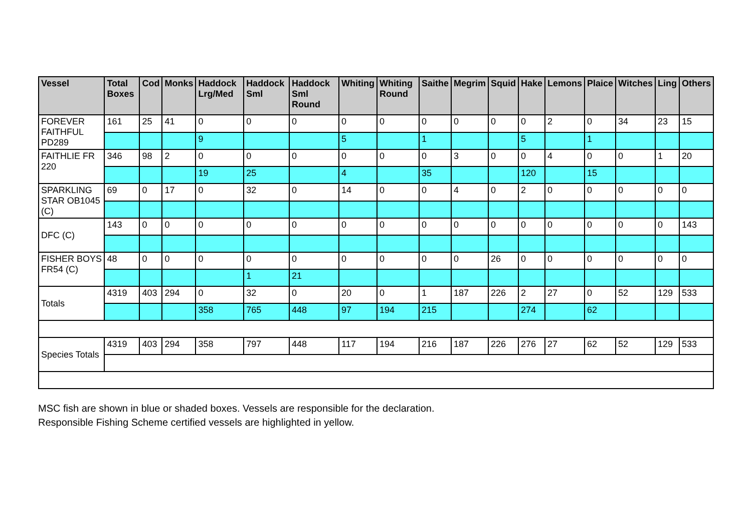| Vessel | Total Boxes | Cod | Monks | Haddock Lrg/Med | Haddock Sml | Haddock Sml Round | Whiting | Whiting Round | Saithe | Megrim | Squid | Hake | Lemons | Plaice | Witches | Ling | Others |
| --- | --- | --- | --- | --- | --- | --- | --- | --- | --- | --- | --- | --- | --- | --- | --- | --- | --- |
| FOREVER FAITHFUL PD289 | 161 | 25 | 41 | 0 | 0 | 0 | 0 | 0 | 0 | 0 | 0 | 0 | 2 | 0 | 34 | 23 | 15 |
| | | | | 9 | | | 5 | | 1 | | | 5 | | 1 | | | |
| FAITHLIE FR 220 | 346 | 98 | 2 | 0 | 0 | 0 | 0 | 0 | 0 | 3 | 0 | 0 | 4 | 0 | 0 | 1 | 20 |
| | | | | 19 | 25 | | 4 | | 35 | | | 120 | | 15 | | | |
| SPARKLING STAR OB1045 (C) | 69 | 0 | 17 | 0 | 32 | 0 | 14 | 0 | 0 | 4 | 0 | 2 | 0 | 0 | 0 | 0 | 0 |
| DFC (C) | 143 | 0 | 0 | 0 | 0 | 0 | 0 | 0 | 0 | 0 | 0 | 0 | 0 | 0 | 0 | 0 | 143 |
| FISHER BOYS FR54 (C) | 48 | 0 | 0 | 0 | 0 | 0 | 0 | 0 | 0 | 0 | 26 | 0 | 0 | 0 | 0 | 0 | 0 |
| | | | | | 1 | 21 | | | | | | | | | | | |
| Totals | 4319 | 403 | 294 | 0 | 32 | 0 | 20 | 0 | 1 | 187 | 226 | 2 | 27 | 0 | 52 | 129 | 533 |
| | | | | 358 | 765 | 448 | 97 | 194 | 215 | | | 274 | | 62 | | | |
| Species Totals | 4319 | 403 | 294 | 358 | 797 | 448 | 117 | 194 | 216 | 187 | 226 | 276 | 27 | 62 | 52 | 129 | 533 |
MSC fish are shown in blue or shaded boxes. Vessels are responsible for the declaration.
Responsible Fishing Scheme certified vessels are highlighted in yellow.